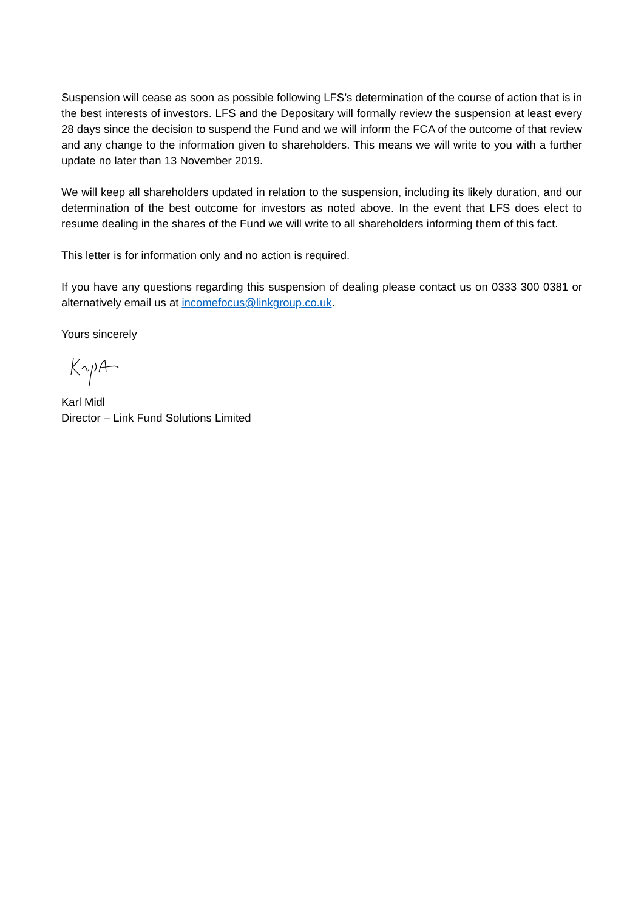Suspension will cease as soon as possible following LFS’s determination of the course of action that is in the best interests of investors. LFS and the Depositary will formally review the suspension at least every 28 days since the decision to suspend the Fund and we will inform the FCA of the outcome of that review and any change to the information given to shareholders. This means we will write to you with a further update no later than 13 November 2019.
We will keep all shareholders updated in relation to the suspension, including its likely duration, and our determination of the best outcome for investors as noted above. In the event that LFS does elect to resume dealing in the shares of the Fund we will write to all shareholders informing them of this fact.
This letter is for information only and no action is required.
If you have any questions regarding this suspension of dealing please contact us on 0333 300 0381 or alternatively email us at incomefocus@linkgroup.co.uk.
Yours sincerely
Karl Midl
Director – Link Fund Solutions Limited